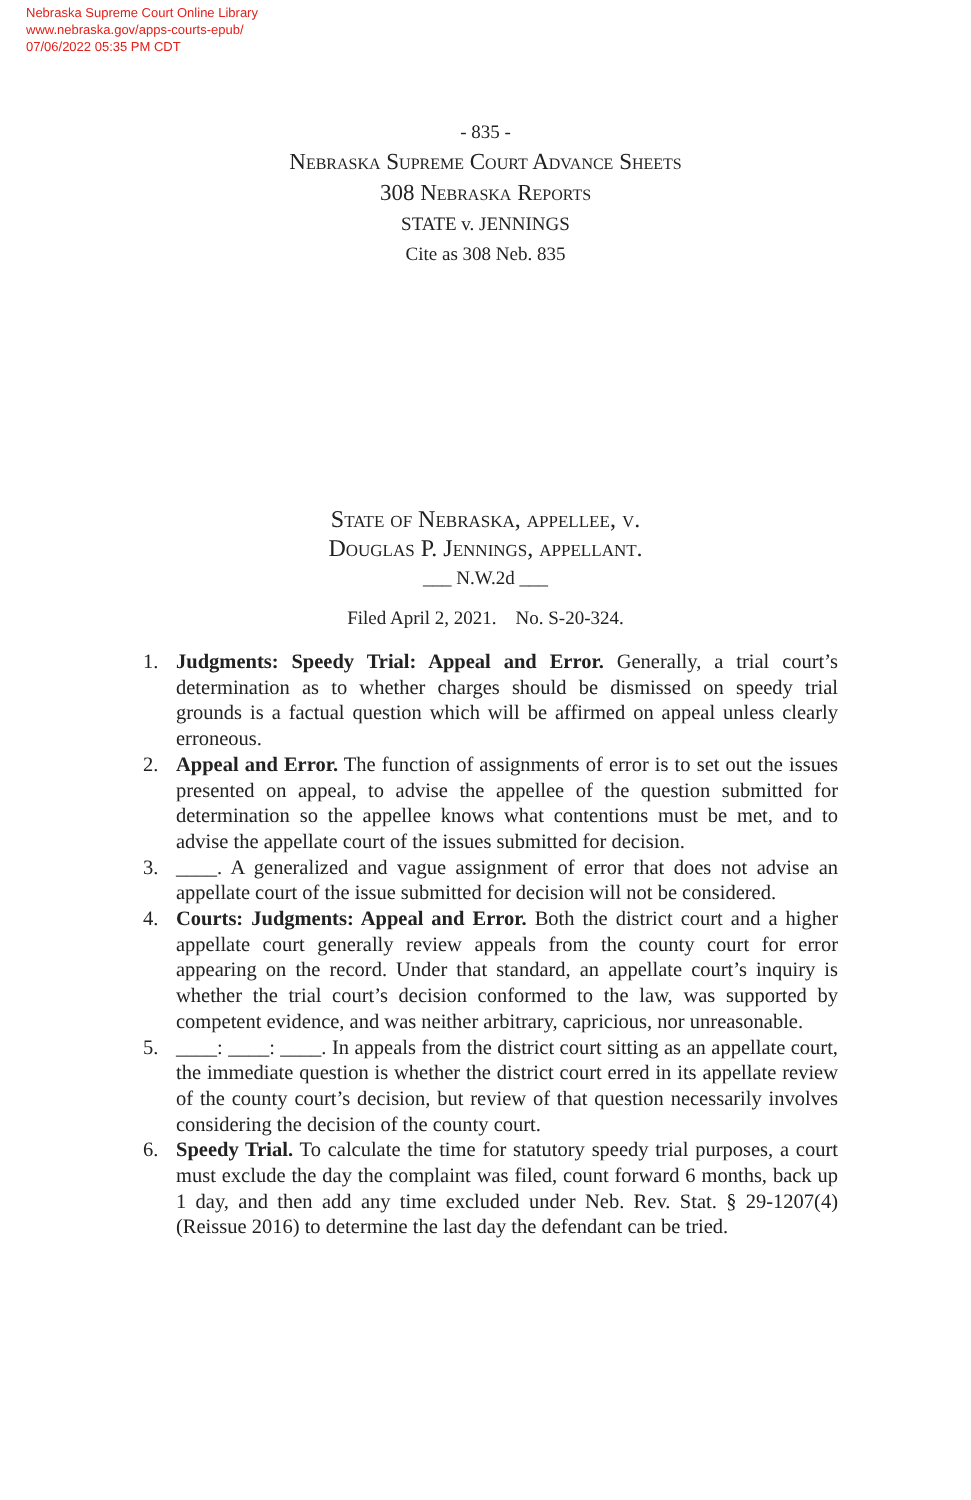Nebraska Supreme Court Online Library
www.nebraska.gov/apps-courts-epub/
07/06/2022 05:35 PM CDT
- 835 -
Nebraska Supreme Court Advance Sheets
308 Nebraska Reports
STATE v. JENNINGS
Cite as 308 Neb. 835
State of Nebraska, appellee, v.
Douglas P. Jennings, appellant.
___ N.W.2d ___
Filed April 2, 2021. No. S-20-324.
1. Judgments: Speedy Trial: Appeal and Error. Generally, a trial court’s determination as to whether charges should be dismissed on speedy trial grounds is a factual question which will be affirmed on appeal unless clearly erroneous.
2. Appeal and Error. The function of assignments of error is to set out the issues presented on appeal, to advise the appellee of the question submitted for determination so the appellee knows what contentions must be met, and to advise the appellate court of the issues submitted for decision.
3. ____. A generalized and vague assignment of error that does not advise an appellate court of the issue submitted for decision will not be considered.
4. Courts: Judgments: Appeal and Error. Both the district court and a higher appellate court generally review appeals from the county court for error appearing on the record. Under that standard, an appellate court’s inquiry is whether the trial court’s decision conformed to the law, was supported by competent evidence, and was neither arbitrary, capricious, nor unreasonable.
5. ____: ____: ____. In appeals from the district court sitting as an appellate court, the immediate question is whether the district court erred in its appellate review of the county court’s decision, but review of that question necessarily involves considering the decision of the county court.
6. Speedy Trial. To calculate the time for statutory speedy trial purposes, a court must exclude the day the complaint was filed, count forward 6 months, back up 1 day, and then add any time excluded under Neb. Rev. Stat. § 29-1207(4) (Reissue 2016) to determine the last day the defendant can be tried.